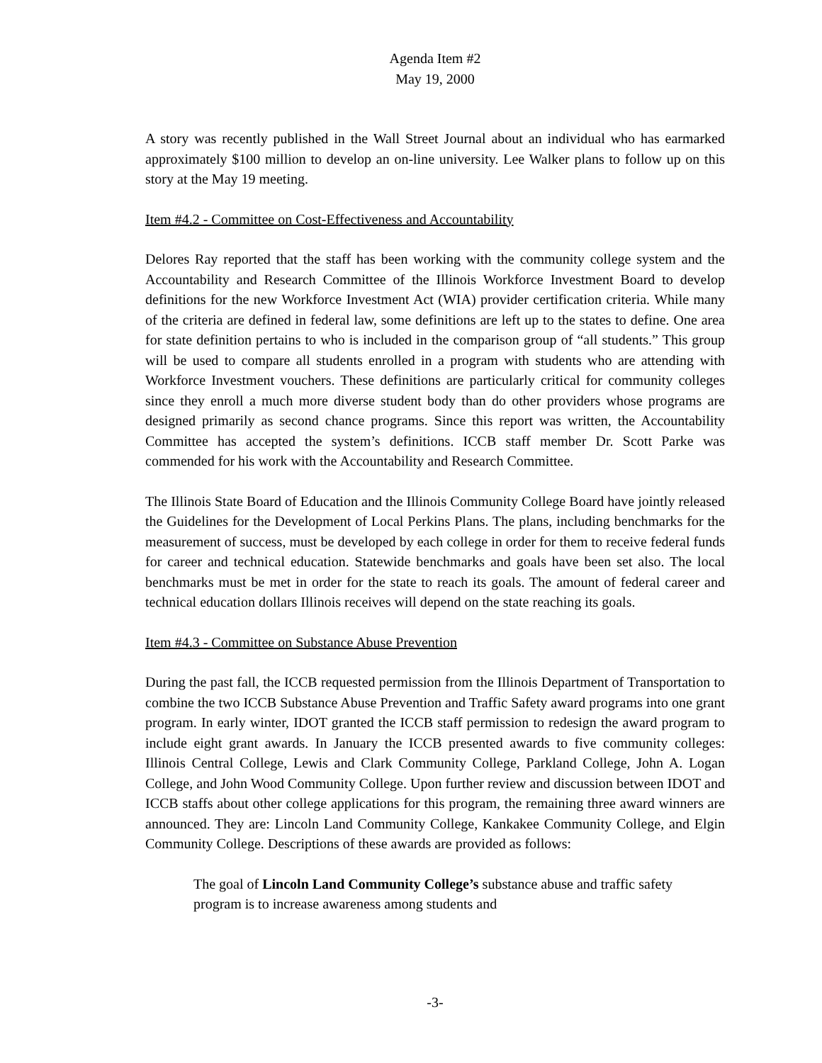Agenda Item #2
May 19, 2000
A story was recently published in the Wall Street Journal about an individual who has earmarked approximately $100 million to develop an on-line university. Lee Walker plans to follow up on this story at the May 19 meeting.
Item #4.2 - Committee on Cost-Effectiveness and Accountability
Delores Ray reported that the staff has been working with the community college system and the Accountability and Research Committee of the Illinois Workforce Investment Board to develop definitions for the new Workforce Investment Act (WIA) provider certification criteria. While many of the criteria are defined in federal law, some definitions are left up to the states to define. One area for state definition pertains to who is included in the comparison group of “all students.” This group will be used to compare all students enrolled in a program with students who are attending with Workforce Investment vouchers. These definitions are particularly critical for community colleges since they enroll a much more diverse student body than do other providers whose programs are designed primarily as second chance programs. Since this report was written, the Accountability Committee has accepted the system’s definitions. ICCB staff member Dr. Scott Parke was commended for his work with the Accountability and Research Committee.
The Illinois State Board of Education and the Illinois Community College Board have jointly released the Guidelines for the Development of Local Perkins Plans. The plans, including benchmarks for the measurement of success, must be developed by each college in order for them to receive federal funds for career and technical education. Statewide benchmarks and goals have been set also. The local benchmarks must be met in order for the state to reach its goals. The amount of federal career and technical education dollars Illinois receives will depend on the state reaching its goals.
Item #4.3 - Committee on Substance Abuse Prevention
During the past fall, the ICCB requested permission from the Illinois Department of Transportation to combine the two ICCB Substance Abuse Prevention and Traffic Safety award programs into one grant program. In early winter, IDOT granted the ICCB staff permission to redesign the award program to include eight grant awards. In January the ICCB presented awards to five community colleges: Illinois Central College, Lewis and Clark Community College, Parkland College, John A. Logan College, and John Wood Community College. Upon further review and discussion between IDOT and ICCB staffs about other college applications for this program, the remaining three award winners are announced. They are: Lincoln Land Community College, Kankakee Community College, and Elgin Community College. Descriptions of these awards are provided as follows:
The goal of Lincoln Land Community College’s substance abuse and traffic safety program is to increase awareness among students and
-3-